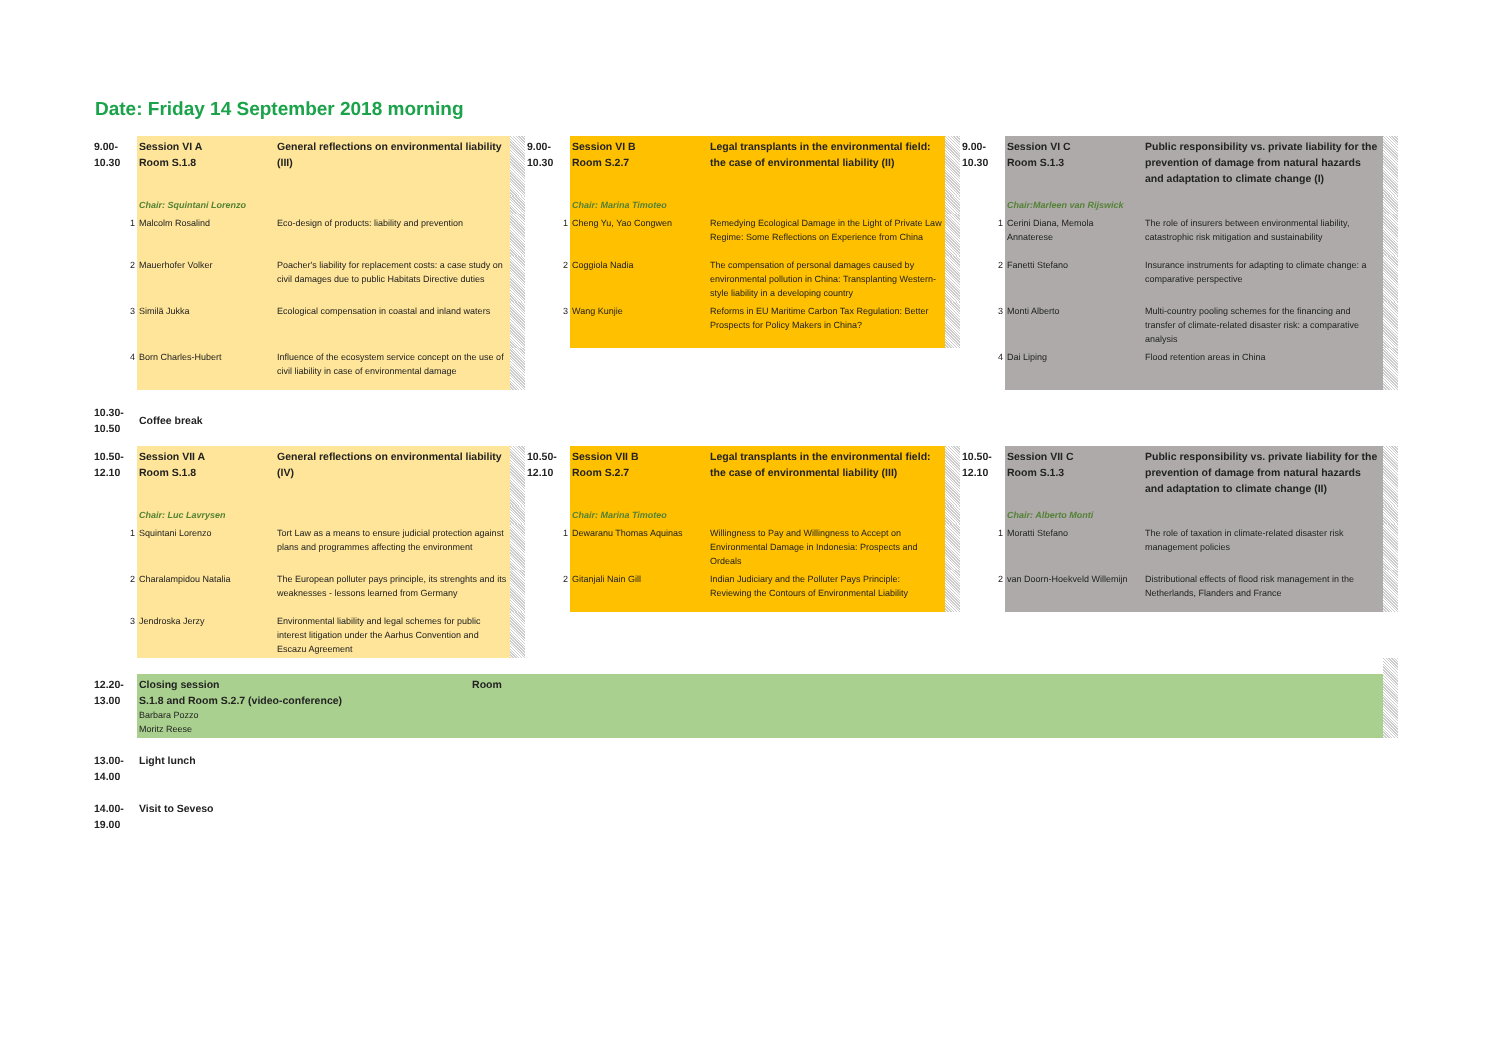Date: Friday 14 September 2018 morning
| 9.00- 10.30 | Session VI A Room S.1.8 | General reflections on environmental liability (III) | | 9.00- 10.30 | Session VI B Room S.2.7 | Legal transplants in the environmental field: the case of environmental liability (II) | | 9.00- 10.30 | Session VI C Room S.1.3 | Public responsibility vs. private liability for the prevention of damage from natural hazards and adaptation to climate change (I) | |
| | Chair: Squintani Lorenzo | | | | Chair: Marina Timoteo | | | | Chair:Marleen van Rijswick | | |
| 1 | Malcolm Rosalind | Eco-design of products: liability and prevention | | 1 | Cheng Yu, Yao Congwen | Remedying Ecological Damage in the Light of Private Law Regime: Some Reflections on Experience from China | | 1 | Cerini Diana, Memola Annaterese | The role of insurers between environmental liability, catastrophic risk mitigation and sustainability | |
| 2 | Mauerhofer Volker | Poacher's liability for replacement costs: a case study on civil damages due to public Habitats Directive duties | | 2 | Coggiola Nadia | The compensation of personal damages caused by environmental pollution in China: Transplanting Western-style liability in a developing country | | 2 | Fanetti Stefano | Insurance instruments for adapting to climate change: a comparative perspective | |
| 3 | Similä Jukka | Ecological compensation in coastal and inland waters | | 3 | Wang Kunjie | Reforms in EU Maritime Carbon Tax Regulation: Better Prospects for Policy Makers in China? | | 3 | Monti Alberto | Multi-country pooling schemes for the financing and transfer of climate-related disaster risk: a comparative analysis | |
| 4 | Born Charles-Hubert | Influence of the ecosystem service concept on the use of civil liability in case of environmental damage | | | | | | 4 | Dai Liping | Flood retention areas in China | |
| 10.30- 10.50 | Coffee break | | | | | | | | | | |
| 10.50- 12.10 | Session VII A Room S.1.8 | General reflections on environmental liability (IV) | | 10.50- 12.10 | Session VII B Room S.2.7 | Legal transplants in the environmental field: the case of environmental liability (III) | | 10.50- 12.10 | Session VII C Room S.1.3 | Public responsibility vs. private liability for the prevention of damage from natural hazards and adaptation to climate change (II) | |
| | Chair: Luc Lavrysen | | | | Chair: Marina Timoteo | | | | Chair: Alberto Monti | | |
| 1 | Squintani Lorenzo | Tort Law as a means to ensure judicial protection against plans and programmes affecting the environment | | 1 | Dewaranu Thomas Aquinas | Willingness to Pay and Willingness to Accept on Environmental Damage in Indonesia: Prospects and Ordeals | | 1 | Moratti Stefano | The role of taxation in climate-related disaster risk management policies | |
| 2 | Charalampidou Natalia | The European polluter pays principle, its strenghts and its weaknesses - lessons learned from Germany | | 2 | Gitanjali Nain Gill | Indian Judiciary and the Polluter Pays Principle: Reviewing the Contours of Environmental Liability | | 2 | van Doorn-Hoekveld Willemijn | Distributional effects of flood risk management in the Netherlands, Flanders and France | |
| 3 | Jendroska Jerzy | Environmental liability and legal schemes for public interest litigation under the Aarhus Convention and Escazu Agreement | | | | | | | | | |
| 12.20- 13.00 | Closing session Room S.1.8 and Room S.2.7 (video-conference) Barbara Pozzo Moritz Reese | | | | | | | | | | |
| 13.00- 14.00 | Light lunch | | | | | | | | | | |
| 14.00- 19.00 | Visit to Seveso | | | | | | | | | | |